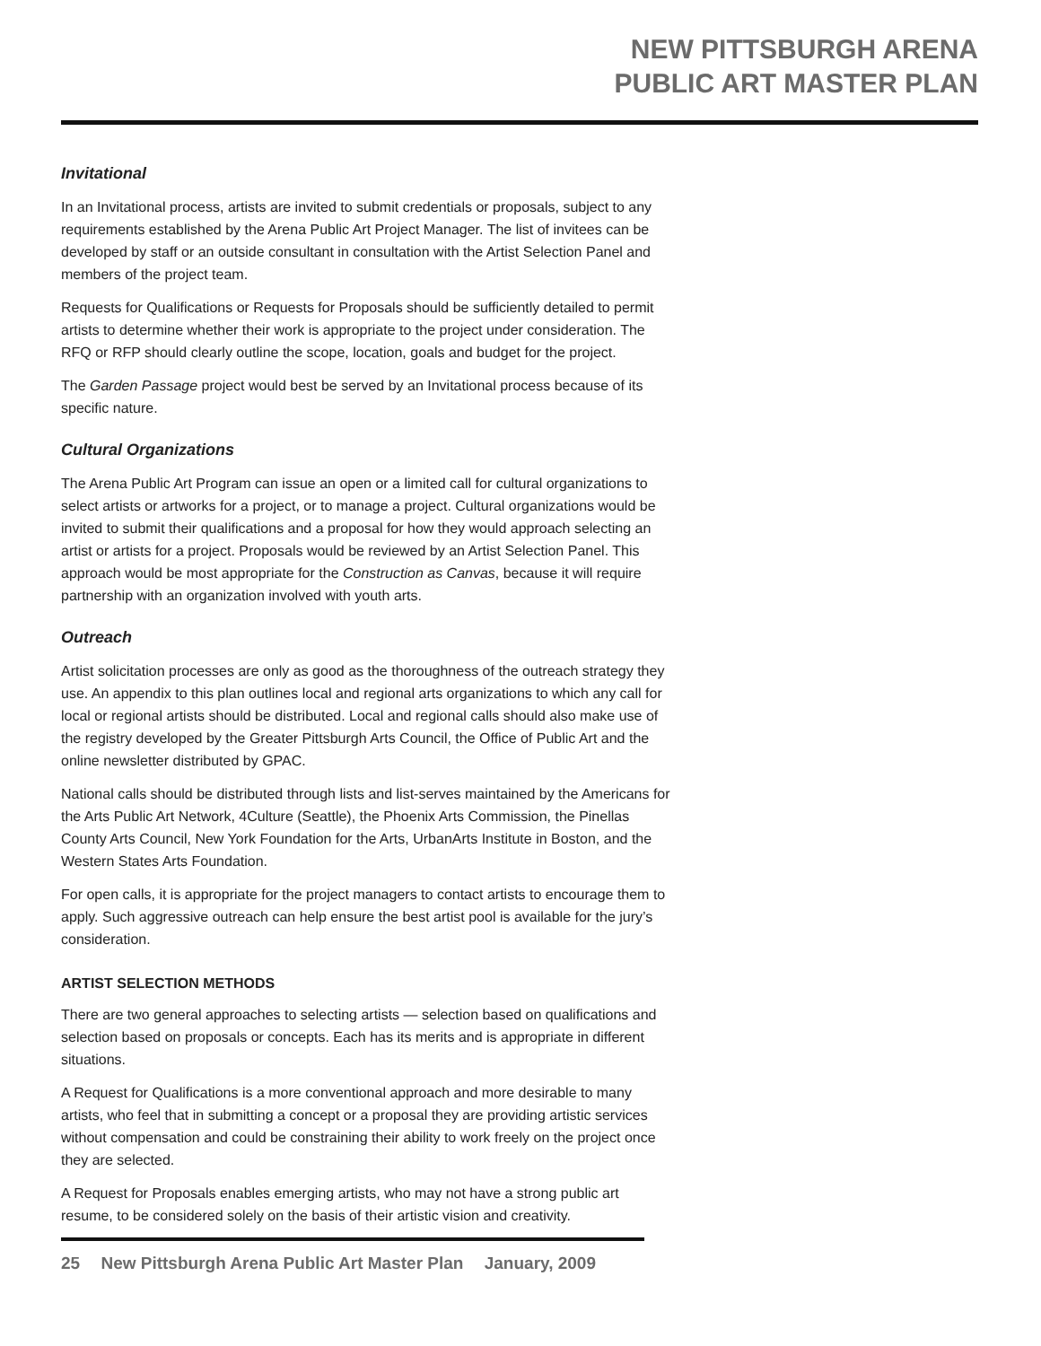NEW PITTSBURGH ARENA
PUBLIC ART MASTER PLAN
Invitational
In an Invitational process, artists are invited to submit credentials or proposals, subject to any requirements established by the Arena Public Art Project Manager. The list of invitees can be developed by staff or an outside consultant in consultation with the Artist Selection Panel and members of the project team.
Requests for Qualifications or Requests for Proposals should be sufficiently detailed to permit artists to determine whether their work is appropriate to the project under consideration. The RFQ or RFP should clearly outline the scope, location, goals and budget for the project.
The Garden Passage project would best be served by an Invitational process because of its specific nature.
Cultural Organizations
The Arena Public Art Program can issue an open or a limited call for cultural organizations to select artists or artworks for a project, or to manage a project. Cultural organizations would be invited to submit their qualifications and a proposal for how they would approach selecting an artist or artists for a project. Proposals would be reviewed by an Artist Selection Panel. This approach would be most appropriate for the Construction as Canvas, because it will require partnership with an organization involved with youth arts.
Outreach
Artist solicitation processes are only as good as the thoroughness of the outreach strategy they use. An appendix to this plan outlines local and regional arts organizations to which any call for local or regional artists should be distributed. Local and regional calls should also make use of the registry developed by the Greater Pittsburgh Arts Council, the Office of Public Art and the online newsletter distributed by GPAC.
National calls should be distributed through lists and list-serves maintained by the Americans for the Arts Public Art Network, 4Culture (Seattle), the Phoenix Arts Commission, the Pinellas County Arts Council, New York Foundation for the Arts, UrbanArts Institute in Boston, and the Western States Arts Foundation.
For open calls, it is appropriate for the project managers to contact artists to encourage them to apply. Such aggressive outreach can help ensure the best artist pool is available for the jury’s consideration.
ARTIST SELECTION METHODS
There are two general approaches to selecting artists — selection based on qualifications and selection based on proposals or concepts. Each has its merits and is appropriate in different situations.
A Request for Qualifications is a more conventional approach and more desirable to many artists, who feel that in submitting a concept or a proposal they are providing artistic services without compensation and could be constraining their ability to work freely on the project once they are selected.
A Request for Proposals enables emerging artists, who may not have a strong public art resume, to be considered solely on the basis of their artistic vision and creativity.
25 New Pittsburgh Arena Public Art Master Plan January, 2009